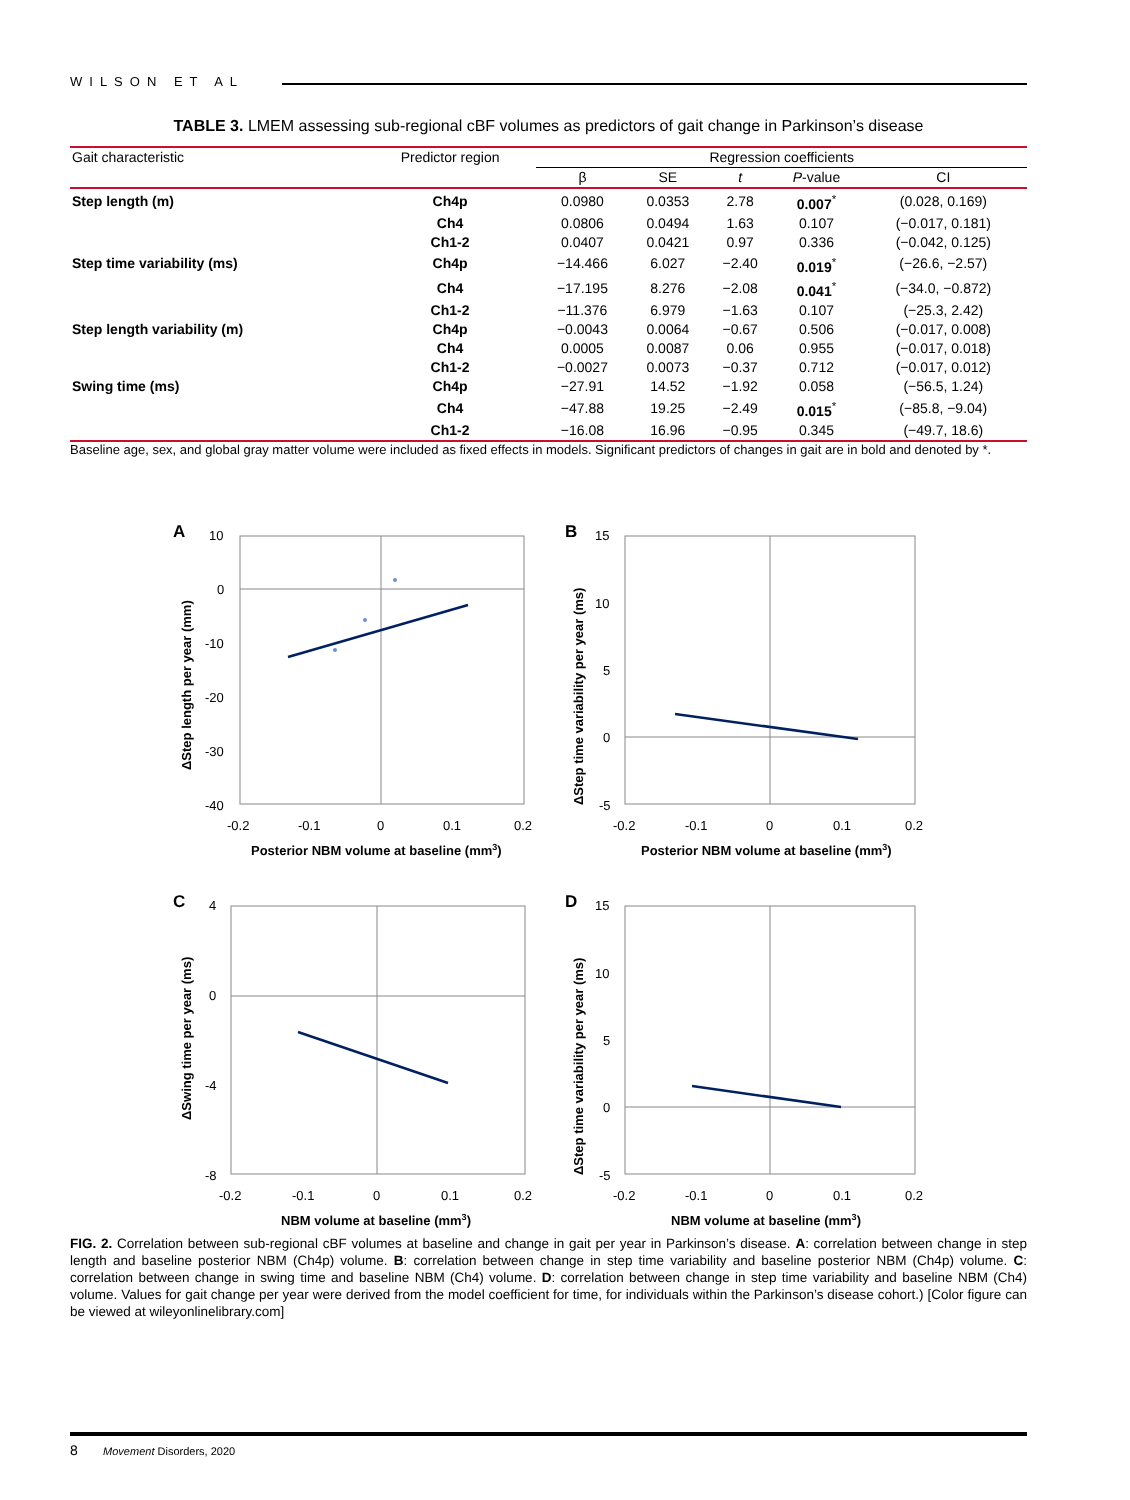WILSON ET AL
TABLE 3. LMEM assessing sub-regional cBF volumes as predictors of gait change in Parkinson’s disease
| Gait characteristic | Predictor region | Regression coefficients | | | | |
| --- | --- | --- | --- | --- | --- | --- |
| | | β | SE | t | P -value | CI |
| Step length (m) | Ch4p | 0.0980 | 0.0353 | 2.78 | 0.007<sup>*</sup> | (0.028, 0.169) |
| | Ch4 | 0.0806 | 0.0494 | 1.63 | 0.107 | (−0.017, 0.181) |
| | Ch1-2 | 0.0407 | 0.0421 | 0.97 | 0.336 | (−0.042, 0.125) |
| Step time variability (ms) | Ch4p | −14.466 | 6.027 | −2.40 | 0.019<sup>*</sup> | (−26.6, −2.57) |
| | Ch4 | −17.195 | 8.276 | −2.08 | 0.041<sup>*</sup> | (−34.0, −0.872) |
| | Ch1-2 | −11.376 | 6.979 | −1.63 | 0.107 | (−25.3, 2.42) |
| Step length variability (m) | Ch4p | −0.0043 | 0.0064 | −0.67 | 0.506 | (−0.017, 0.008) |
| | Ch4 | 0.0005 | 0.0087 | 0.06 | 0.955 | (−0.017, 0.018) |
| | Ch1-2 | −0.0027 | 0.0073 | −0.37 | 0.712 | (−0.017, 0.012) |
| Swing time (ms) | Ch4p | −27.91 | 14.52 | −1.92 | 0.058 | (−56.5, 1.24) |
| | Ch4 | −47.88 | 19.25 | −2.49 | 0.015<sup>*</sup> | (−85.8, −9.04) |
| | Ch1-2 | −16.08 | 16.96 | −0.95 | 0.345 | (−49.7, 18.6) |
Baseline age, sex, and global gray matter volume were included as fixed effects in models. Significant predictors of changes in gait are in bold and denoted by *.
A
10
0
-10
-20
-30
-40
-0.2
-0.1
0
0.1
0.2
Posterior NBM volume at baseline (mm3)
ΔStep length per year (mm)
B
15
10
5
0
-5
-0.2
-0.1
0
0.1
0.2
Posterior NBM volume at baseline (mm3)
ΔStep time variability per year (ms)
C
4
0
-4
-8
-0.2
-0.1
0
0.1
0.2
NBM volume at baseline (mm3)
ΔSwing time per year (ms)
D
15
10
5
0
-5
-0.2
-0.1
0
0.1
0.2
NBM volume at baseline (mm3)
ΔStep time variability per year (ms)
FIG. 2. Correlation between sub-regional cBF volumes at baseline and change in gait per year in Parkinson’s disease. A: correlation between change in step length and baseline posterior NBM (Ch4p) volume. B: correlation between change in step time variability and baseline posterior NBM (Ch4p) volume. C: correlation between change in swing time and baseline NBM (Ch4) volume. D: correlation between change in step time variability and baseline NBM (Ch4) volume. Values for gait change per year were derived from the model coefficient for time, for individuals within the Parkinson’s disease cohort.) [Color figure can be viewed at wileyonlinelibrary.com]
8 Movement Disorders, 2020